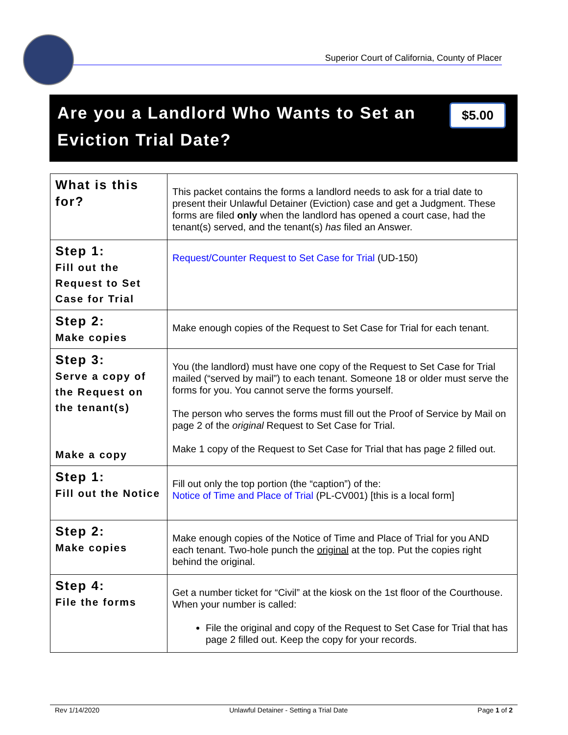Superior Court of California, County of Placer
Are you a Landlord Who Wants to Set an Eviction Trial Date?
$5.00
| What is this for? | This packet contains the forms a landlord needs to ask for a trial date to present their Unlawful Detainer (Eviction) case and get a Judgment. These forms are filed only when the landlord has opened a court case, had the tenant(s) served, and the tenant(s) has filed an Answer. |
| Step 1: Fill out the Request to Set Case for Trial | Request/Counter Request to Set Case for Trial (UD-150) |
| Step 2: Make copies | Make enough copies of the Request to Set Case for Trial for each tenant. |
| Step 3: Serve a copy of the Request on the tenant(s) Make a copy | You (the landlord) must have one copy of the Request to Set Case for Trial mailed (“served by mail”) to each tenant. Someone 18 or older must serve the forms for you. You cannot serve the forms yourself. The person who serves the forms must fill out the Proof of Service by Mail on page 2 of the original Request to Set Case for Trial. Make 1 copy of the Request to Set Case for Trial that has page 2 filled out. |
| Step 1: Fill out the Notice | Fill out only the top portion (the “caption”) of the: Notice of Time and Place of Trial (PL-CV001) [this is a local form] |
| Step 2: Make copies | Make enough copies of the Notice of Time and Place of Trial for you AND each tenant. Two-hole punch the original at the top. Put the copies right behind the original. |
| Step 4: File the forms | Get a number ticket for “Civil” at the kiosk on the 1st floor of the Courthouse. When your number is called: File the original and copy of the Request to Set Case for Trial that has page 2 filled out. Keep the copy for your records. |
Rev 1/14/2020 Unlawful Detainer - Setting a Trial Date Page 1 of 2